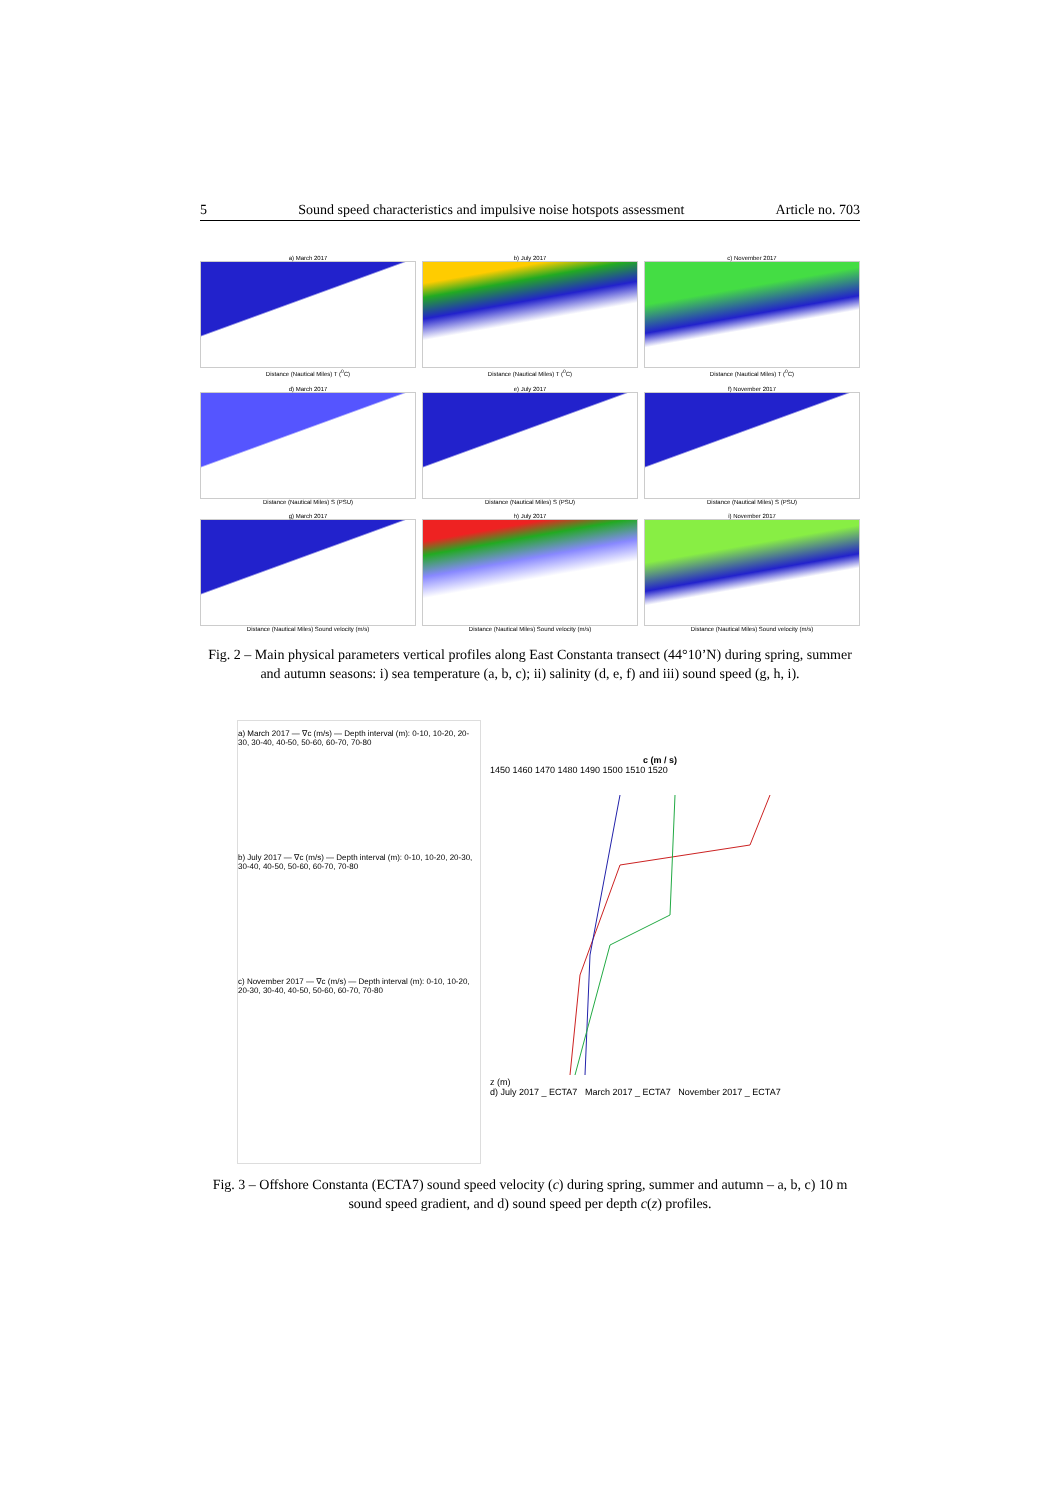5 Sound speed characteristics and impulsive noise hotspots assessment Article no. 703
a) March 2017
Distance (Nautical Miles) T (<sup>0</sup>C)
b) July 2017
Distance (Nautical Miles) T (<sup>0</sup>C)
c) November 2017
Distance (Nautical Miles) T (<sup>0</sup>C)
d) March 2017
Distance (Nautical Miles) S (PSU)
e) July 2017
Distance (Nautical Miles) S (PSU)
f) November 2017
Distance (Nautical Miles) S (PSU)
g) March 2017
Distance (Nautical Miles) Sound velocity (m/s)
h) July 2017
Distance (Nautical Miles) Sound velocity (m/s)
i) November 2017
Distance (Nautical Miles) Sound velocity (m/s)
Fig. 2 – Main physical parameters vertical profiles along East Constanta transect (44°10’N) during spring, summer and autumn seasons: i) sea temperature (a, b, c); ii) salinity (d, e, f) and iii) sound speed (g, h, i).
a) March 2017 — ∇c (m/s) — Depth interval (m): 0-10, 10-20, 20-30, 30-40, 40-50, 50-60, 60-70, 70-80
b) July 2017 — ∇c (m/s) — Depth interval (m): 0-10, 10-20, 20-30, 30-40, 40-50, 50-60, 60-70, 70-80
c) November 2017 — ∇c (m/s) — Depth interval (m): 0-10, 10-20, 20-30, 30-40, 40-50, 50-60, 60-70, 70-80
c (m / s)
1450 1460 1470 1480 1490 1500 1510 1520
z (m)
d) July 2017 _ ECTA7 March 2017 _ ECTA7 November 2017 _ ECTA7
Fig. 3 – Offshore Constanta (ECTA7) sound speed velocity (c) during spring, summer and autumn – a, b, c) 10 m sound speed gradient, and d) sound speed per depth c(z) profiles.